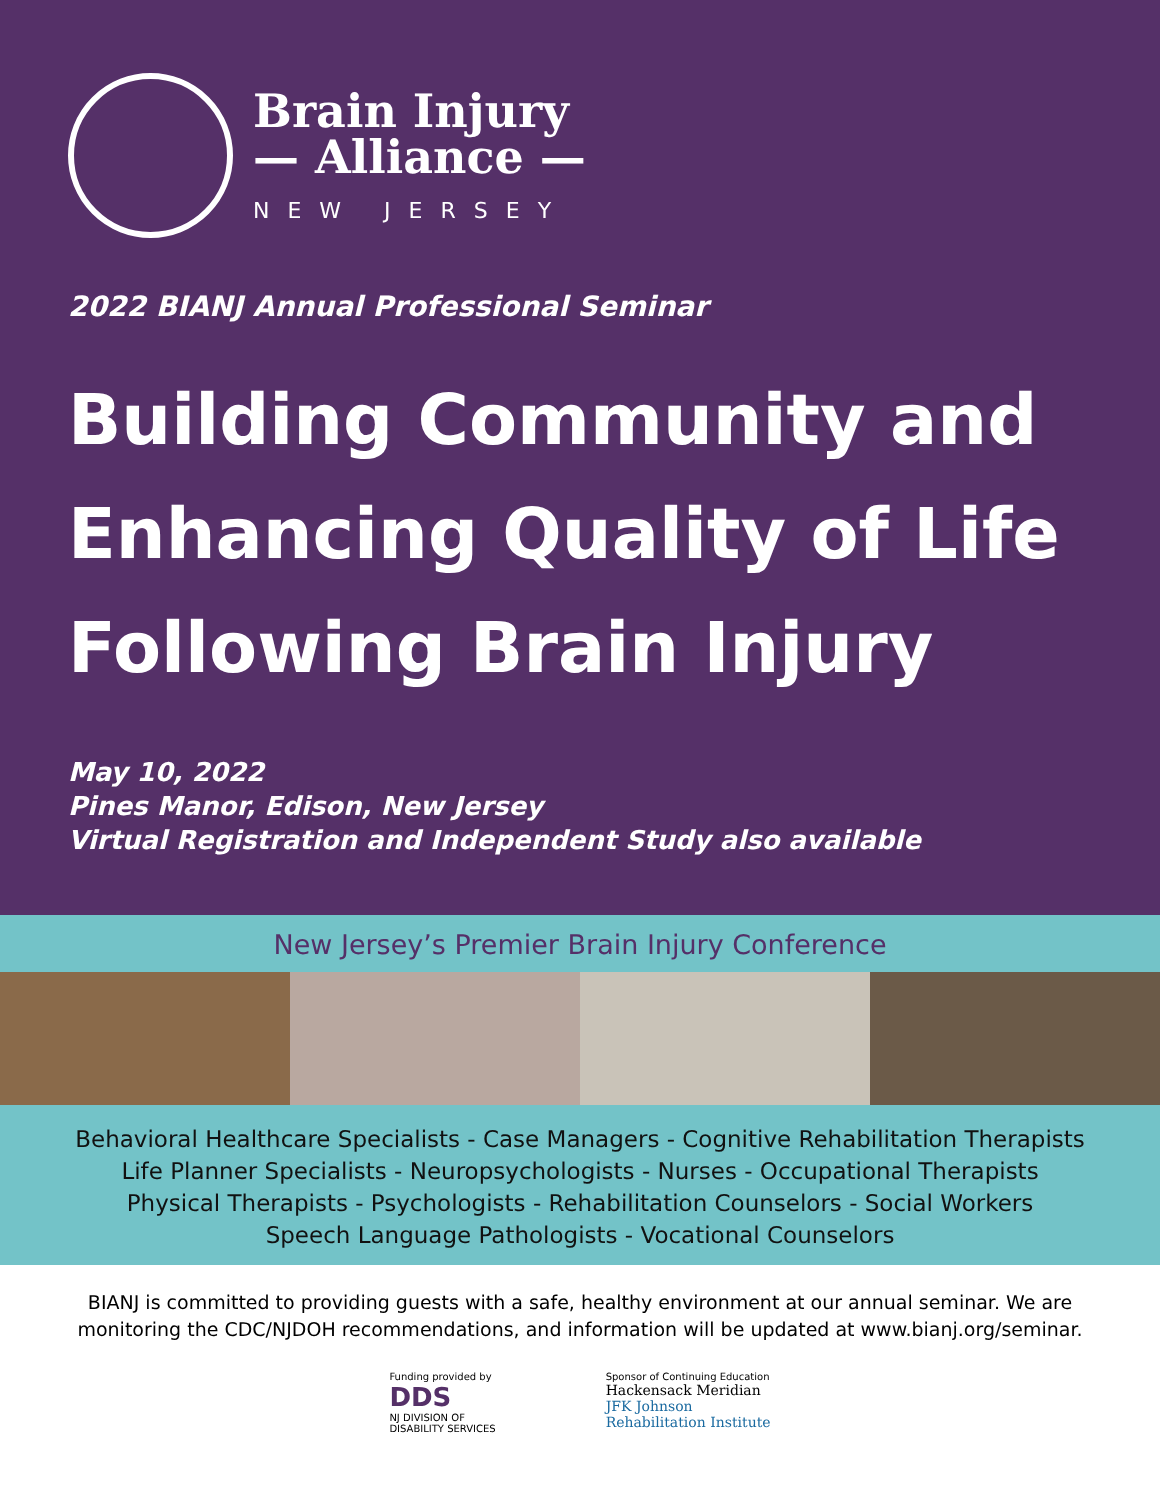Brain Injury
— Alliance —
NEW JERSEY
2022 BIANJ Annual Professional Seminar
Building Community and
Enhancing Quality of Life
Following Brain Injury
May 10, 2022
Pines Manor, Edison, New Jersey
Virtual Registration and Independent Study also available
New Jersey’s Premier Brain Injury Conference
Behavioral Healthcare Specialists - Case Managers - Cognitive Rehabilitation Therapists
Life Planner Specialists - Neuropsychologists - Nurses - Occupational Therapists
Physical Therapists - Psychologists - Rehabilitation Counselors - Social Workers
Speech Language Pathologists - Vocational Counselors
BIANJ is committed to providing guests with a safe, healthy environment at our annual seminar. We are
monitoring the CDC/NJDOH recommendations, and information will be updated at www.bianj.org/seminar.
Funding provided by
DDS
NJ DIVISION OF
DISABILITY SERVICES
Sponsor of Continuing Education
Hackensack Meridian
JFK Johnson
Rehabilitation Institute